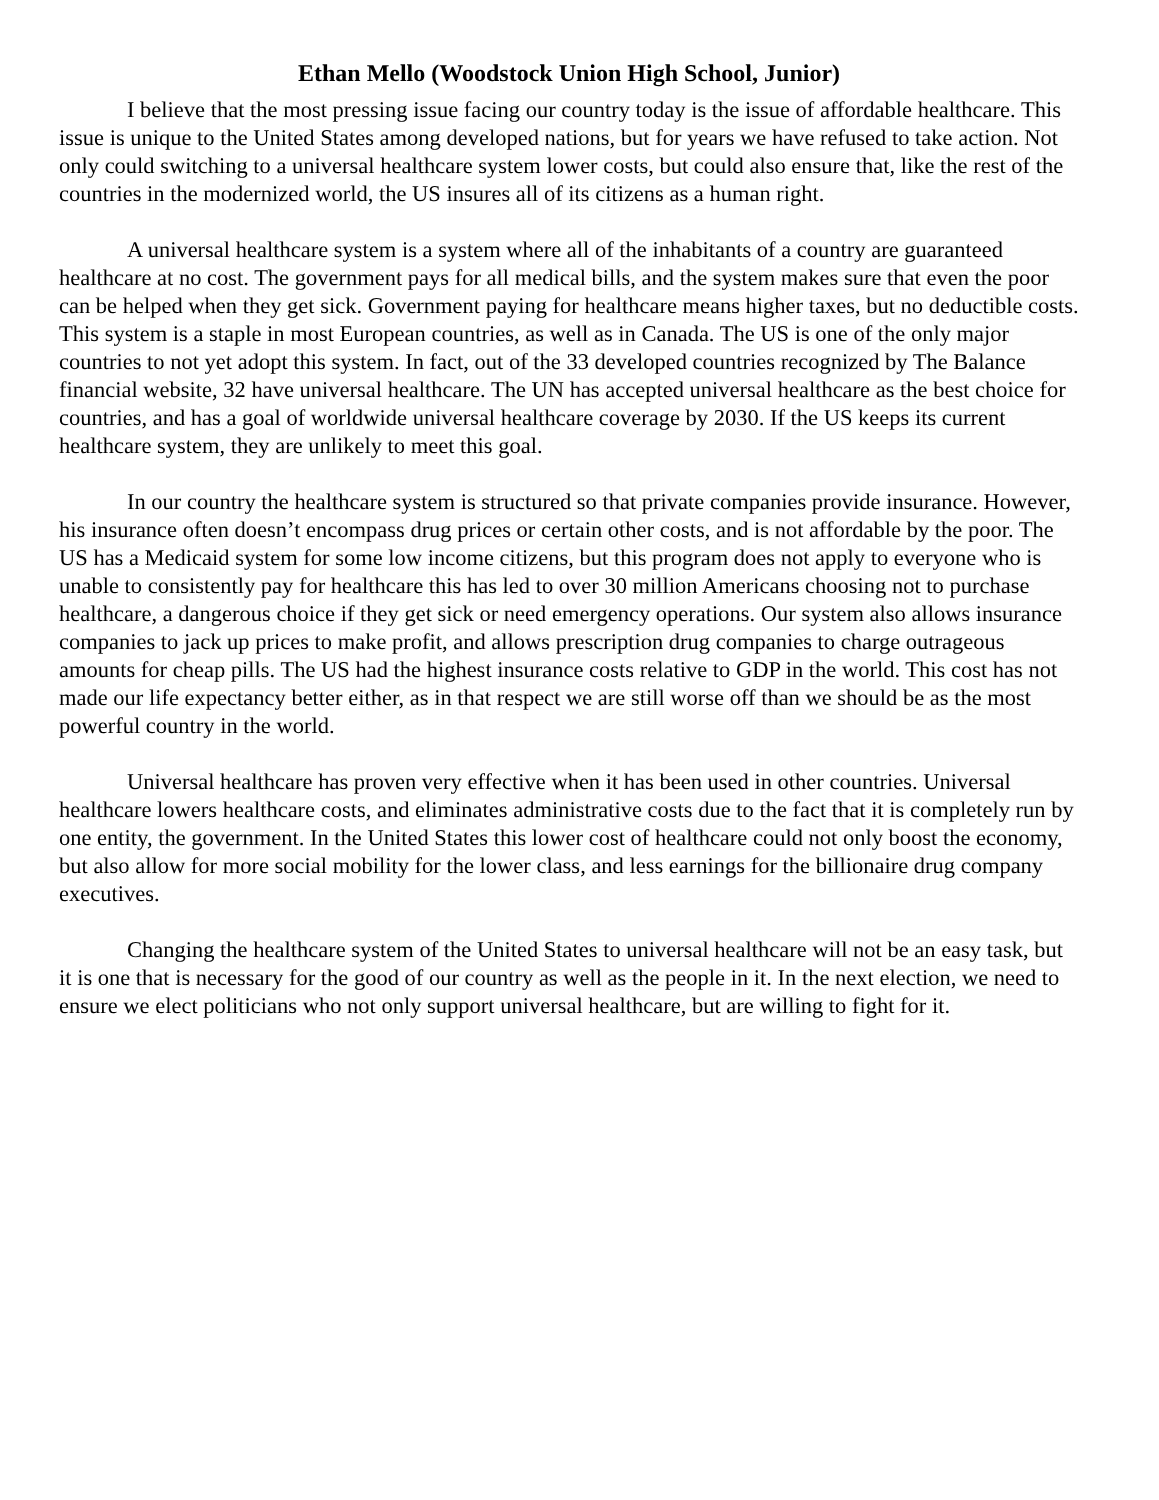Ethan Mello (Woodstock Union High School, Junior)
I believe that the most pressing issue facing our country today is the issue of affordable healthcare. This issue is unique to the United States among developed nations, but for years we have refused to take action. Not only could switching to a universal healthcare system lower costs, but could also ensure that, like the rest of the countries in the modernized world, the US insures all of its citizens as a human right.
A universal healthcare system is a system where all of the inhabitants of a country are guaranteed healthcare at no cost. The government pays for all medical bills, and the system makes sure that even the poor can be helped when they get sick. Government paying for healthcare means higher taxes, but no deductible costs. This system is a staple in most European countries, as well as in Canada. The US is one of the only major countries to not yet adopt this system. In fact, out of the 33 developed countries recognized by The Balance financial website, 32 have universal healthcare. The UN has accepted universal healthcare as the best choice for countries, and has a goal of worldwide universal healthcare coverage by 2030. If the US keeps its current healthcare system, they are unlikely to meet this goal.
In our country the healthcare system is structured so that private companies provide insurance. However, his insurance often doesn’t encompass drug prices or certain other costs, and is not affordable by the poor. The US has a Medicaid system for some low income citizens, but this program does not apply to everyone who is unable to consistently pay for healthcare this has led to over 30 million Americans choosing not to purchase healthcare, a dangerous choice if they get sick or need emergency operations. Our system also allows insurance companies to jack up prices to make profit, and allows prescription drug companies to charge outrageous amounts for cheap pills. The US had the highest insurance costs relative to GDP in the world. This cost has not made our life expectancy better either, as in that respect we are still worse off than we should be as the most powerful country in the world.
Universal healthcare has proven very effective when it has been used in other countries. Universal healthcare lowers healthcare costs, and eliminates administrative costs due to the fact that it is completely run by one entity, the government. In the United States this lower cost of healthcare could not only boost the economy, but also allow for more social mobility for the lower class, and less earnings for the billionaire drug company executives.
Changing the healthcare system of the United States to universal healthcare will not be an easy task, but it is one that is necessary for the good of our country as well as the people in it. In the next election, we need to ensure we elect politicians who not only support universal healthcare, but are willing to fight for it.